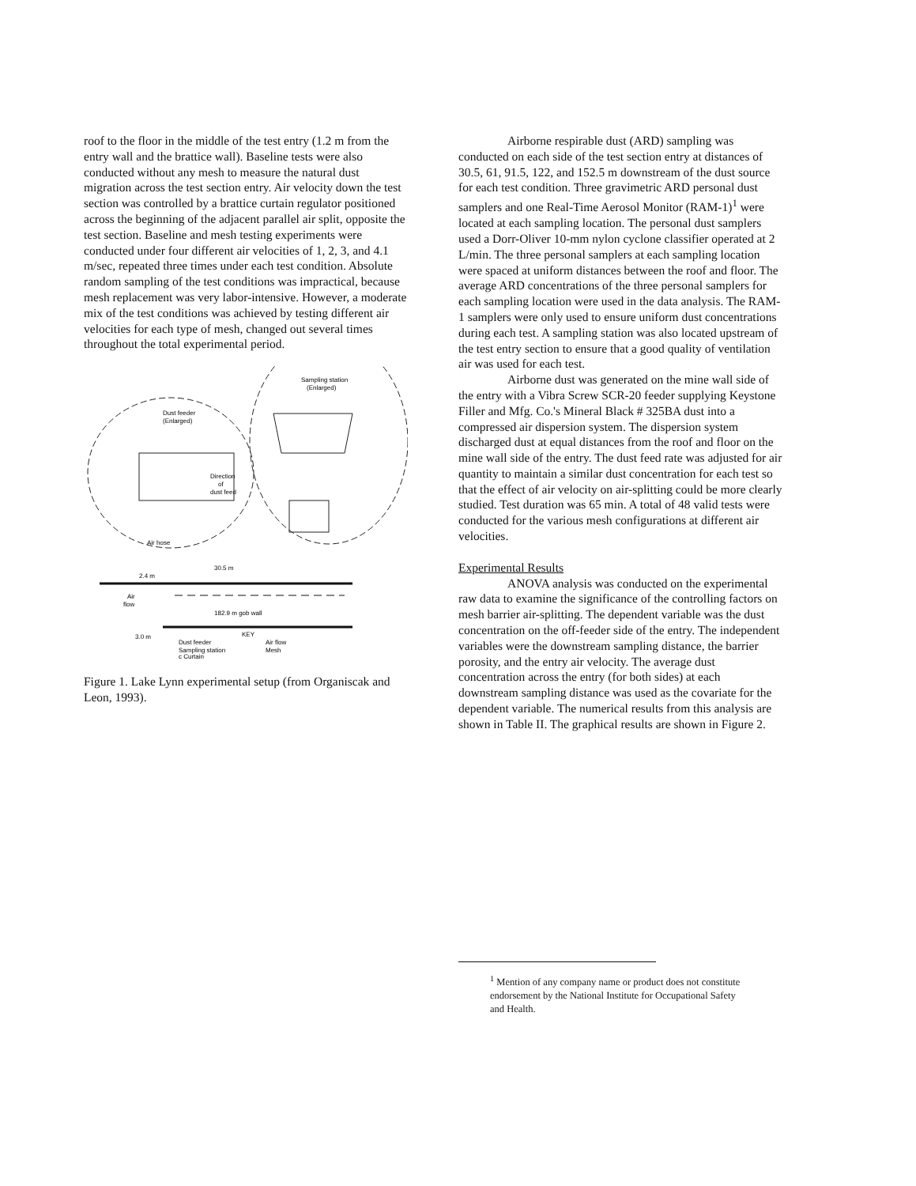roof to the floor in the middle of the test entry (1.2 m from the entry wall and the brattice wall). Baseline tests were also conducted without any mesh to measure the natural dust migration across the test section entry. Air velocity down the test section was controlled by a brattice curtain regulator positioned across the beginning of the adjacent parallel air split, opposite the test section. Baseline and mesh testing experiments were conducted under four different air velocities of 1, 2, 3, and 4.1 m/sec, repeated three times under each test condition. Absolute random sampling of the test conditions was impractical, because mesh replacement was very labor-intensive. However, a moderate mix of the test conditions was achieved by testing different air velocities for each type of mesh, changed out several times throughout the total experimental period.
Dust feeder
(Enlarged)
Sampling station
(Enlarged)
Direction
of
dust feed
Air hose
30.5 m
2.4 m
Air
flow
182.9 m gob wall
3.0 m
KEY
Dust feeder
Air flow
Sampling station
Mesh
c Curtain
Figure 1. Lake Lynn experimental setup (from Organiscak and Leon, 1993).
Airborne respirable dust (ARD) sampling was conducted on each side of the test section entry at distances of 30.5, 61, 91.5, 122, and 152.5 m downstream of the dust source for each test condition. Three gravimetric ARD personal dust samplers and one Real-Time Aerosol Monitor (RAM-1)<sup>1</sup> were located at each sampling location. The personal dust samplers used a Dorr-Oliver 10-mm nylon cyclone classifier operated at 2 L/min. The three personal samplers at each sampling location were spaced at uniform distances between the roof and floor. The average ARD concentrations of the three personal samplers for each sampling location were used in the data analysis. The RAM-1 samplers were only used to ensure uniform dust concentrations during each test. A sampling station was also located upstream of the test entry section to ensure that a good quality of ventilation air was used for each test.
Airborne dust was generated on the mine wall side of the entry with a Vibra Screw SCR-20 feeder supplying Keystone Filler and Mfg. Co.'s Mineral Black # 325BA dust into a compressed air dispersion system. The dispersion system discharged dust at equal distances from the roof and floor on the mine wall side of the entry. The dust feed rate was adjusted for air quantity to maintain a similar dust concentration for each test so that the effect of air velocity on air-splitting could be more clearly studied. Test duration was 65 min. A total of 48 valid tests were conducted for the various mesh configurations at different air velocities.
Experimental Results
ANOVA analysis was conducted on the experimental raw data to examine the significance of the controlling factors on mesh barrier air-splitting. The dependent variable was the dust concentration on the off-feeder side of the entry. The independent variables were the downstream sampling distance, the barrier porosity, and the entry air velocity. The average dust concentration across the entry (for both sides) at each downstream sampling distance was used as the covariate for the dependent variable. The numerical results from this analysis are shown in Table II. The graphical results are shown in Figure 2.
<sup>1</sup> Mention of any company name or product does not constitute endorsement by the National Institute for Occupational Safety and Health.